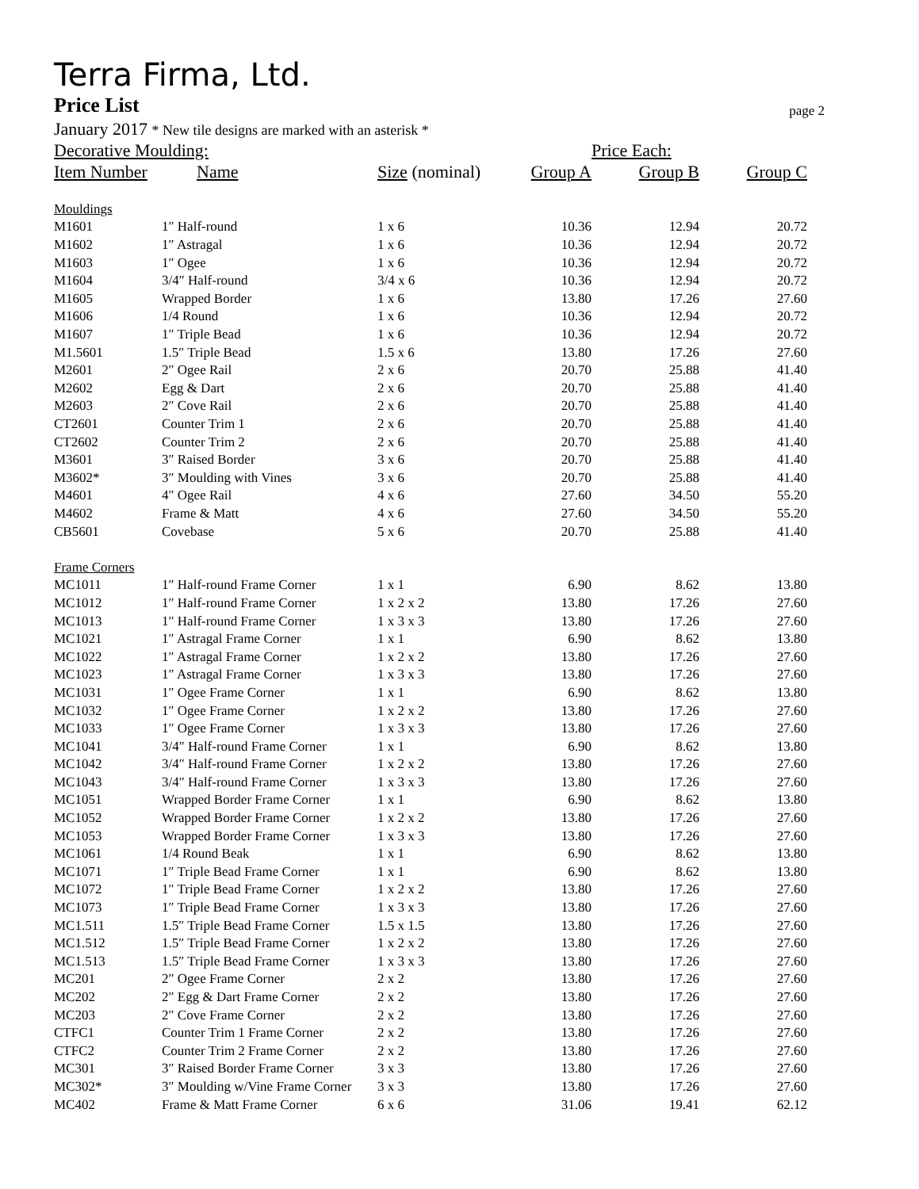Terra Firma, Ltd.
Price List page 2
January 2017 * New tile designs are marked with an asterisk *
| Decorative Moulding: | | | | Price Each: | |
| --- | --- | --- | --- | --- | --- |
| Item Number | Name | Size (nominal) | Group A | Group B | Group C |
| Mouldings | | | | | |
| M1601 | 1″ Half-round | 1 x 6 | 10.36 | 12.94 | 20.72 |
| M1602 | 1″ Astragal | 1 x 6 | 10.36 | 12.94 | 20.72 |
| M1603 | 1″ Ogee | 1 x 6 | 10.36 | 12.94 | 20.72 |
| M1604 | 3/4″ Half-round | 3/4 x 6 | 10.36 | 12.94 | 20.72 |
| M1605 | Wrapped Border | 1 x 6 | 13.80 | 17.26 | 27.60 |
| M1606 | 1/4 Round | 1 x 6 | 10.36 | 12.94 | 20.72 |
| M1607 | 1″ Triple Bead | 1 x 6 | 10.36 | 12.94 | 20.72 |
| M1.5601 | 1.5″ Triple Bead | 1.5 x 6 | 13.80 | 17.26 | 27.60 |
| M2601 | 2″ Ogee Rail | 2 x 6 | 20.70 | 25.88 | 41.40 |
| M2602 | Egg & Dart | 2 x 6 | 20.70 | 25.88 | 41.40 |
| M2603 | 2″ Cove Rail | 2 x 6 | 20.70 | 25.88 | 41.40 |
| CT2601 | Counter Trim 1 | 2 x 6 | 20.70 | 25.88 | 41.40 |
| CT2602 | Counter Trim 2 | 2 x 6 | 20.70 | 25.88 | 41.40 |
| M3601 | 3″ Raised Border | 3 x 6 | 20.70 | 25.88 | 41.40 |
| M3602* | 3″ Moulding with Vines | 3 x 6 | 20.70 | 25.88 | 41.40 |
| M4601 | 4″ Ogee Rail | 4 x 6 | 27.60 | 34.50 | 55.20 |
| M4602 | Frame & Matt | 4 x 6 | 27.60 | 34.50 | 55.20 |
| CB5601 | Covebase | 5 x 6 | 20.70 | 25.88 | 41.40 |
| Frame Corners | | | | | |
| MC1011 | 1″ Half-round Frame Corner | 1 x 1 | 6.90 | 8.62 | 13.80 |
| MC1012 | 1″ Half-round Frame Corner | 1 x 2 x 2 | 13.80 | 17.26 | 27.60 |
| MC1013 | 1″ Half-round Frame Corner | 1 x 3 x 3 | 13.80 | 17.26 | 27.60 |
| MC1021 | 1″ Astragal Frame Corner | 1 x 1 | 6.90 | 8.62 | 13.80 |
| MC1022 | 1″ Astragal Frame Corner | 1 x 2 x 2 | 13.80 | 17.26 | 27.60 |
| MC1023 | 1″ Astragal Frame Corner | 1 x 3 x 3 | 13.80 | 17.26 | 27.60 |
| MC1031 | 1″ Ogee Frame Corner | 1 x 1 | 6.90 | 8.62 | 13.80 |
| MC1032 | 1″ Ogee Frame Corner | 1 x 2 x 2 | 13.80 | 17.26 | 27.60 |
| MC1033 | 1″ Ogee Frame Corner | 1 x 3 x 3 | 13.80 | 17.26 | 27.60 |
| MC1041 | 3/4″ Half-round Frame Corner | 1 x 1 | 6.90 | 8.62 | 13.80 |
| MC1042 | 3/4″ Half-round Frame Corner | 1 x 2 x 2 | 13.80 | 17.26 | 27.60 |
| MC1043 | 3/4″ Half-round Frame Corner | 1 x 3 x 3 | 13.80 | 17.26 | 27.60 |
| MC1051 | Wrapped Border Frame Corner | 1 x 1 | 6.90 | 8.62 | 13.80 |
| MC1052 | Wrapped Border Frame Corner | 1 x 2 x 2 | 13.80 | 17.26 | 27.60 |
| MC1053 | Wrapped Border Frame Corner | 1 x 3 x 3 | 13.80 | 17.26 | 27.60 |
| MC1061 | 1/4 Round Beak | 1 x 1 | 6.90 | 8.62 | 13.80 |
| MC1071 | 1″ Triple Bead Frame Corner | 1 x 1 | 6.90 | 8.62 | 13.80 |
| MC1072 | 1″ Triple Bead Frame Corner | 1 x 2 x 2 | 13.80 | 17.26 | 27.60 |
| MC1073 | 1″ Triple Bead Frame Corner | 1 x 3 x 3 | 13.80 | 17.26 | 27.60 |
| MC1.511 | 1.5″ Triple Bead Frame Corner | 1.5 x 1.5 | 13.80 | 17.26 | 27.60 |
| MC1.512 | 1.5″ Triple Bead Frame Corner | 1 x 2 x 2 | 13.80 | 17.26 | 27.60 |
| MC1.513 | 1.5″ Triple Bead Frame Corner | 1 x 3 x 3 | 13.80 | 17.26 | 27.60 |
| MC201 | 2″ Ogee Frame Corner | 2 x 2 | 13.80 | 17.26 | 27.60 |
| MC202 | 2″ Egg & Dart Frame Corner | 2 x 2 | 13.80 | 17.26 | 27.60 |
| MC203 | 2″ Cove Frame Corner | 2 x 2 | 13.80 | 17.26 | 27.60 |
| CTFC1 | Counter Trim 1 Frame Corner | 2 x 2 | 13.80 | 17.26 | 27.60 |
| CTFC2 | Counter Trim 2 Frame Corner | 2 x 2 | 13.80 | 17.26 | 27.60 |
| MC301 | 3″ Raised Border Frame Corner | 3 x 3 | 13.80 | 17.26 | 27.60 |
| MC302* | 3″ Moulding w/Vine Frame Corner | 3 x 3 | 13.80 | 17.26 | 27.60 |
| MC402 | Frame & Matt Frame Corner | 6 x 6 | 31.06 | 19.41 | 62.12 |